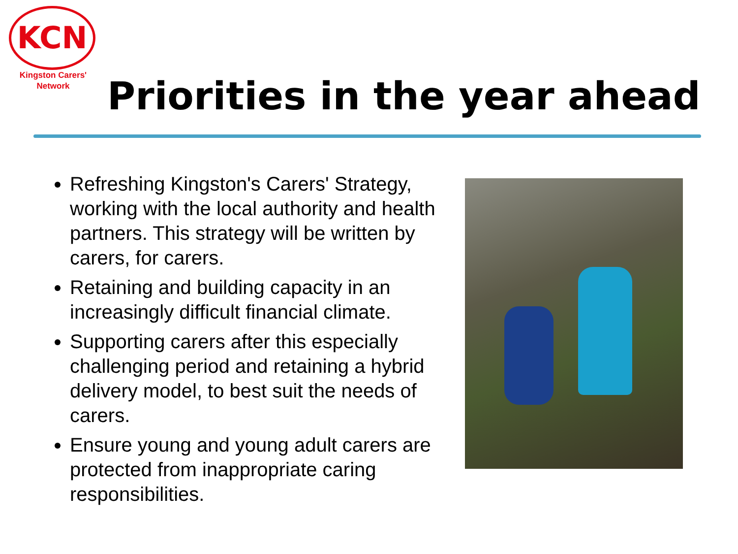KCN
Kingston Carers'
Network
Priorities in the year ahead
Refreshing Kingston's Carers' Strategy, working with the local authority and health partners. This strategy will be written by carers, for carers.
Retaining and building capacity in an increasingly difficult financial climate.
Supporting carers after this especially challenging period and retaining a hybrid delivery model, to best suit the needs of carers.
Ensure young and young adult carers are protected from inappropriate caring responsibilities.